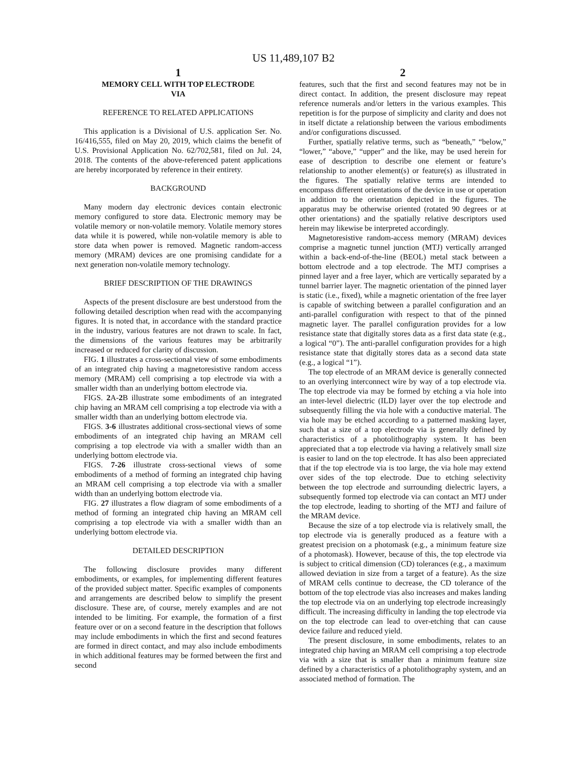US 11,489,107 B2
1
MEMORY CELL WITH TOP ELECTRODE
VIA
REFERENCE TO RELATED APPLICATIONS
This application is a Divisional of U.S. application Ser. No. 16/416,555, filed on May 20, 2019, which claims the benefit of U.S. Provisional Application No. 62/702,581, filed on Jul. 24, 2018. The contents of the above-referenced patent applications are hereby incorporated by reference in their entirety.
BACKGROUND
Many modern day electronic devices contain electronic memory configured to store data. Electronic memory may be volatile memory or non-volatile memory. Volatile memory stores data while it is powered, while non-volatile memory is able to store data when power is removed. Magnetic random-access memory (MRAM) devices are one promising candidate for a next generation non-volatile memory technology.
BRIEF DESCRIPTION OF THE DRAWINGS
Aspects of the present disclosure are best understood from the following detailed description when read with the accompanying figures. It is noted that, in accordance with the standard practice in the industry, various features are not drawn to scale. In fact, the dimensions of the various features may be arbitrarily increased or reduced for clarity of discussion.
FIG. 1 illustrates a cross-sectional view of some embodiments of an integrated chip having a magnetoresistive random access memory (MRAM) cell comprising a top electrode via with a smaller width than an underlying bottom electrode via.
FIGS. 2 A-2 B illustrate some embodiments of an integrated chip having an MRAM cell comprising a top electrode via with a smaller width than an underlying bottom electrode via.
FIGS. 3-6 illustrates additional cross-sectional views of some embodiments of an integrated chip having an MRAM cell comprising a top electrode via with a smaller width than an underlying bottom electrode via.
FIGS. 7-26 illustrate cross-sectional views of some embodiments of a method of forming an integrated chip having an MRAM cell comprising a top electrode via with a smaller width than an underlying bottom electrode via.
FIG. 27 illustrates a flow diagram of some embodiments of a method of forming an integrated chip having an MRAM cell comprising a top electrode via with a smaller width than an underlying bottom electrode via.
DETAILED DESCRIPTION
The following disclosure provides many different embodiments, or examples, for implementing different features of the provided subject matter. Specific examples of components and arrangements are described below to simplify the present disclosure. These are, of course, merely examples and are not intended to be limiting. For example, the formation of a first feature over or on a second feature in the description that follows may include embodiments in which the first and second features are formed in direct contact, and may also include embodiments in which additional features may be formed between the first and second
2
features, such that the first and second features may not be in direct contact. In addition, the present disclosure may repeat reference numerals and/or letters in the various examples. This repetition is for the purpose of simplicity and clarity and does not in itself dictate a relationship between the various embodiments and/or configurations discussed.
Further, spatially relative terms, such as “beneath,” “below,” “lower,” “above,” “upper” and the like, may be used herein for ease of description to describe one element or feature’s relationship to another element(s) or feature(s) as illustrated in the figures. The spatially relative terms are intended to encompass different orientations of the device in use or operation in addition to the orientation depicted in the figures. The apparatus may be otherwise oriented (rotated 90 degrees or at other orientations) and the spatially relative descriptors used herein may likewise be interpreted accordingly.
Magnetoresistive random-access memory (MRAM) devices comprise a magnetic tunnel junction (MTJ) vertically arranged within a back-end-of-the-line (BEOL) metal stack between a bottom electrode and a top electrode. The MTJ comprises a pinned layer and a free layer, which are vertically separated by a tunnel barrier layer. The magnetic orientation of the pinned layer is static (i.e., fixed), while a magnetic orientation of the free layer is capable of switching between a parallel configuration and an anti-parallel configuration with respect to that of the pinned magnetic layer. The parallel configuration provides for a low resistance state that digitally stores data as a first data state (e.g., a logical “0”). The anti-parallel configuration provides for a high resistance state that digitally stores data as a second data state (e.g., a logical “1”).
The top electrode of an MRAM device is generally connected to an overlying interconnect wire by way of a top electrode via. The top electrode via may be formed by etching a via hole into an inter-level dielectric (ILD) layer over the top electrode and subsequently filling the via hole with a conductive material. The via hole may be etched according to a patterned masking layer, such that a size of a top electrode via is generally defined by characteristics of a photolithography system. It has been appreciated that a top electrode via having a relatively small size is easier to land on the top electrode. It has also been appreciated that if the top electrode via is too large, the via hole may extend over sides of the top electrode. Due to etching selectivity between the top electrode and surrounding dielectric layers, a subsequently formed top electrode via can contact an MTJ under the top electrode, leading to shorting of the MTJ and failure of the MRAM device.
Because the size of a top electrode via is relatively small, the top electrode via is generally produced as a feature with a greatest precision on a photomask (e.g., a minimum feature size of a photomask). However, because of this, the top electrode via is subject to critical dimension (CD) tolerances (e.g., a maximum allowed deviation in size from a target of a feature). As the size of MRAM cells continue to decrease, the CD tolerance of the bottom of the top electrode vias also increases and makes landing the top electrode via on an underlying top electrode increasingly difficult. The increasing difficulty in landing the top electrode via on the top electrode can lead to over-etching that can cause device failure and reduced yield.
The present disclosure, in some embodiments, relates to an integrated chip having an MRAM cell comprising a top electrode via with a size that is smaller than a minimum feature size defined by a characteristics of a photolithography system, and an associated method of formation. The